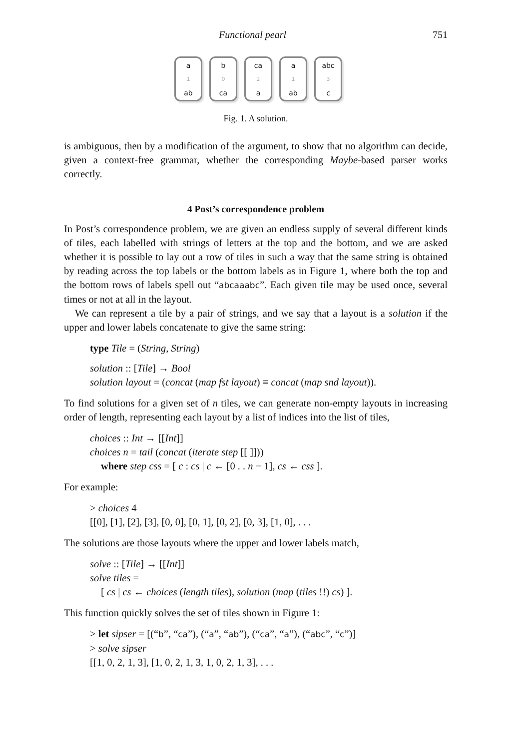Functional pearl 751
a
1
ab
b
0
ca
ca
2
a
a
1
ab
abc
3
c
Fig. 1. A solution.
is ambiguous, then by a modification of the argument, to show that no algorithm can decide, given a context-free grammar, whether the corresponding Maybe-based parser works correctly.
4 Post’s correspondence problem
In Post’s correspondence problem, we are given an endless supply of several different kinds of tiles, each labelled with strings of letters at the top and the bottom, and we are asked whether it is possible to lay out a row of tiles in such a way that the same string is obtained by reading across the top labels or the bottom labels as in Figure 1, where both the top and the bottom rows of labels spell out “abcaaabc”. Each given tile may be used once, several times or not at all in the layout.
We can represent a tile by a pair of strings, and we say that a layout is a solution if the upper and lower labels concatenate to give the same string:
type Tile = (String, String)
solution :: [Tile] → Bool
solution layout = (concat (map fst layout) ≡ concat (map snd layout)).
To find solutions for a given set of n tiles, we can generate non-empty layouts in increasing order of length, representing each layout by a list of indices into the list of tiles,
choices :: Int → [[Int]]
choices n = tail (concat (iterate step [[ ]]))
where step css = [ c : cs | c ← [0 . . n − 1], cs ← css ].
For example:
> choices 4
[[0], [1], [2], [3], [0, 0], [0, 1], [0, 2], [0, 3], [1, 0], . . .
The solutions are those layouts where the upper and lower labels match,
solve :: [Tile] → [[Int]]
solve tiles =
[ cs | cs ← choices (length tiles), solution (map (tiles !!) cs) ].
This function quickly solves the set of tiles shown in Figure 1:
> let sipser = [(“b”, “ca”), (“a”, “ab”), (“ca”, “a”), (“abc”, “c”)]
> solve sipser
[[1, 0, 2, 1, 3], [1, 0, 2, 1, 3, 1, 0, 2, 1, 3], . . .